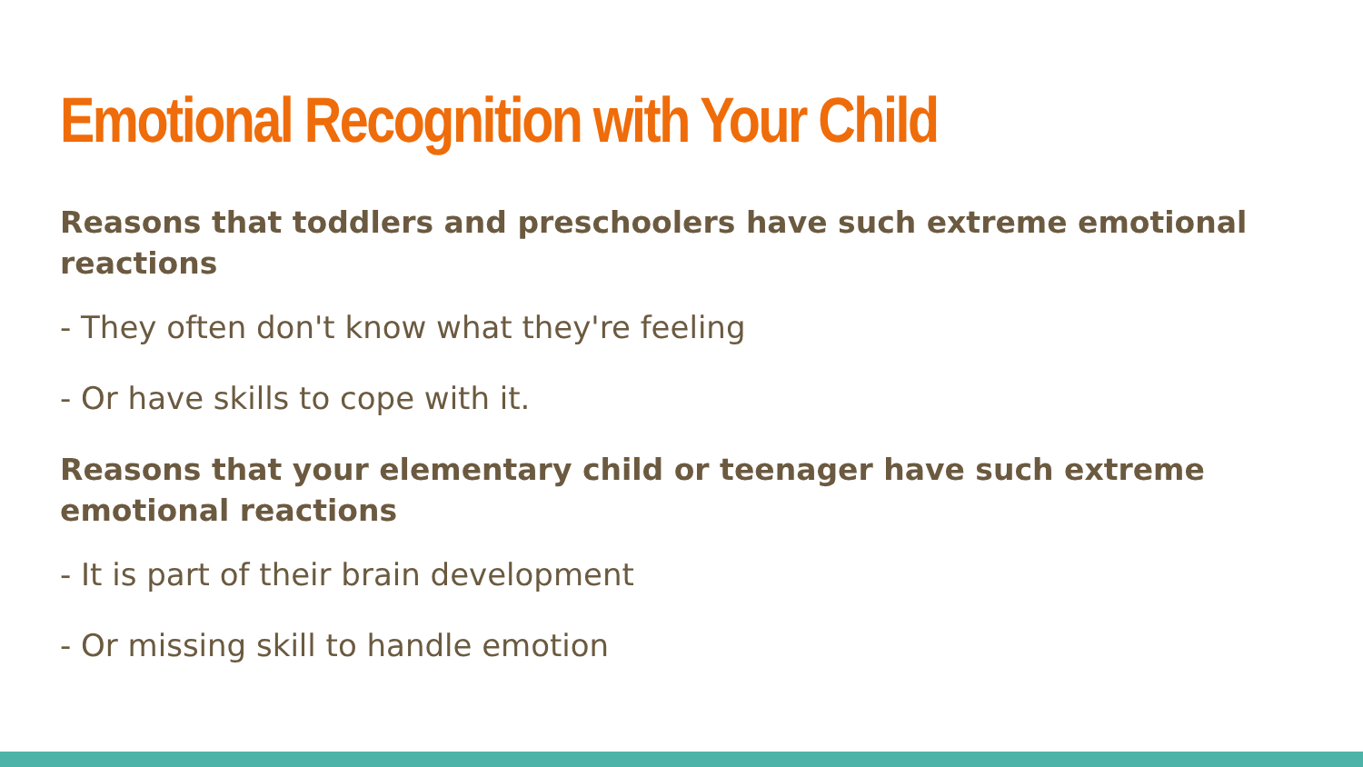Emotional Recognition with Your Child
Reasons that toddlers and preschoolers have such extreme emotional reactions
- They often don't know what they're feeling
- Or have skills to cope with it.
Reasons that your elementary child or teenager have such extreme emotional reactions
- It is part of their brain development
- Or missing skill to handle emotion